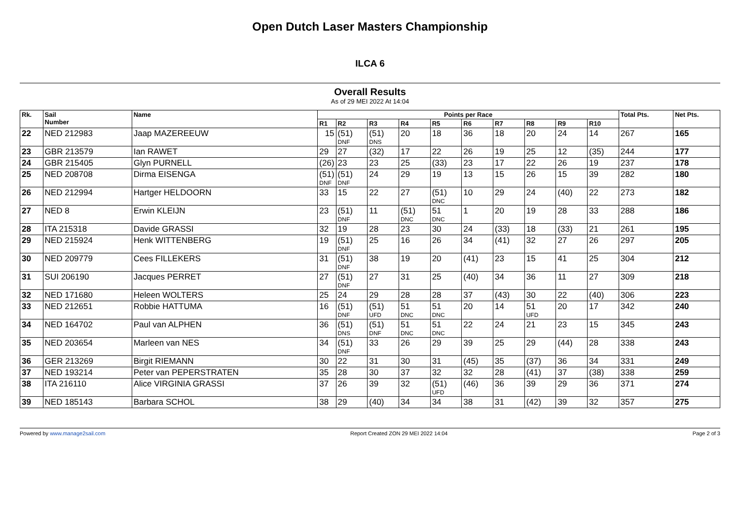Open Dutch Laser Masters Championship
ILCA 6
Overall Results
As of 29 MEI 2022 At 14:04
| Rk. | Sail Number | Name | Points per Race | | | | | | | | | | Total Pts. | Net Pts. |
| --- | --- | --- | --- | --- | --- | --- | --- | --- | --- | --- | --- | --- | --- | --- |
| | | | R1 | R2 | R3 | R4 | R5 | R6 | R7 | R8 | R9 | R10 | | |
| 22 | NED 212983 | Jaap MAZEREEUW | 15 | (51) DNF | (51) DNS | 20 | 18 | 36 | 18 | 20 | 24 | 14 | 267 | 165 |
| 23 | GBR 213579 | Ian RAWET | 29 | 27 | (32) | 17 | 22 | 26 | 19 | 25 | 12 | (35) | 244 | 177 |
| 24 | GBR 215405 | Glyn PURNELL | (26) | 23 | 23 | 25 | (33) | 23 | 17 | 22 | 26 | 19 | 237 | 178 |
| 25 | NED 208708 | Dirma EISENGA | (51) DNF | (51) DNF | 24 | 29 | 19 | 13 | 15 | 26 | 15 | 39 | 282 | 180 |
| 26 | NED 212994 | Hartger HELDOORN | 33 | 15 | 22 | 27 | (51) DNC | 10 | 29 | 24 | (40) | 22 | 273 | 182 |
| 27 | NED 8 | Erwin KLEIJN | 23 | (51) DNF | 11 | (51) DNC | 51 DNC | 1 | 20 | 19 | 28 | 33 | 288 | 186 |
| 28 | ITA 215318 | Davide GRASSI | 32 | 19 | 28 | 23 | 30 | 24 | (33) | 18 | (33) | 21 | 261 | 195 |
| 29 | NED 215924 | Henk WITTENBERG | 19 | (51) DNF | 25 | 16 | 26 | 34 | (41) | 32 | 27 | 26 | 297 | 205 |
| 30 | NED 209779 | Cees FILLEKERS | 31 | (51) DNF | 38 | 19 | 20 | (41) | 23 | 15 | 41 | 25 | 304 | 212 |
| 31 | SUI 206190 | Jacques PERRET | 27 | (51) DNF | 27 | 31 | 25 | (40) | 34 | 36 | 11 | 27 | 309 | 218 |
| 32 | NED 171680 | Heleen WOLTERS | 25 | 24 | 29 | 28 | 28 | 37 | (43) | 30 | 22 | (40) | 306 | 223 |
| 33 | NED 212651 | Robbie HATTUMA | 16 | (51) DNF | (51) UFD | 51 DNC | 51 DNC | 20 | 14 | 51 UFD | 20 | 17 | 342 | 240 |
| 34 | NED 164702 | Paul van ALPHEN | 36 | (51) DNS | (51) DNF | 51 DNC | 51 DNC | 22 | 24 | 21 | 23 | 15 | 345 | 243 |
| 35 | NED 203654 | Marleen van NES | 34 | (51) DNF | 33 | 26 | 29 | 39 | 25 | 29 | (44) | 28 | 338 | 243 |
| 36 | GER 213269 | Birgit RIEMANN | 30 | 22 | 31 | 30 | 31 | (45) | 35 | (37) | 36 | 34 | 331 | 249 |
| 37 | NED 193214 | Peter van PEPERSTRATEN | 35 | 28 | 30 | 37 | 32 | 32 | 28 | (41) | 37 | (38) | 338 | 259 |
| 38 | ITA 216110 | Alice VIRGINIA GRASSI | 37 | 26 | 39 | 32 | (51) UFD | (46) | 36 | 39 | 29 | 36 | 371 | 274 |
| 39 | NED 185143 | Barbara SCHOL | 38 | 29 | (40) | 34 | 34 | 38 | 31 | (42) | 39 | 32 | 357 | 275 |
Powered by www.manage2sail.com Report Created ZON 29 MEI 2022 14:04 Page 2 of 3